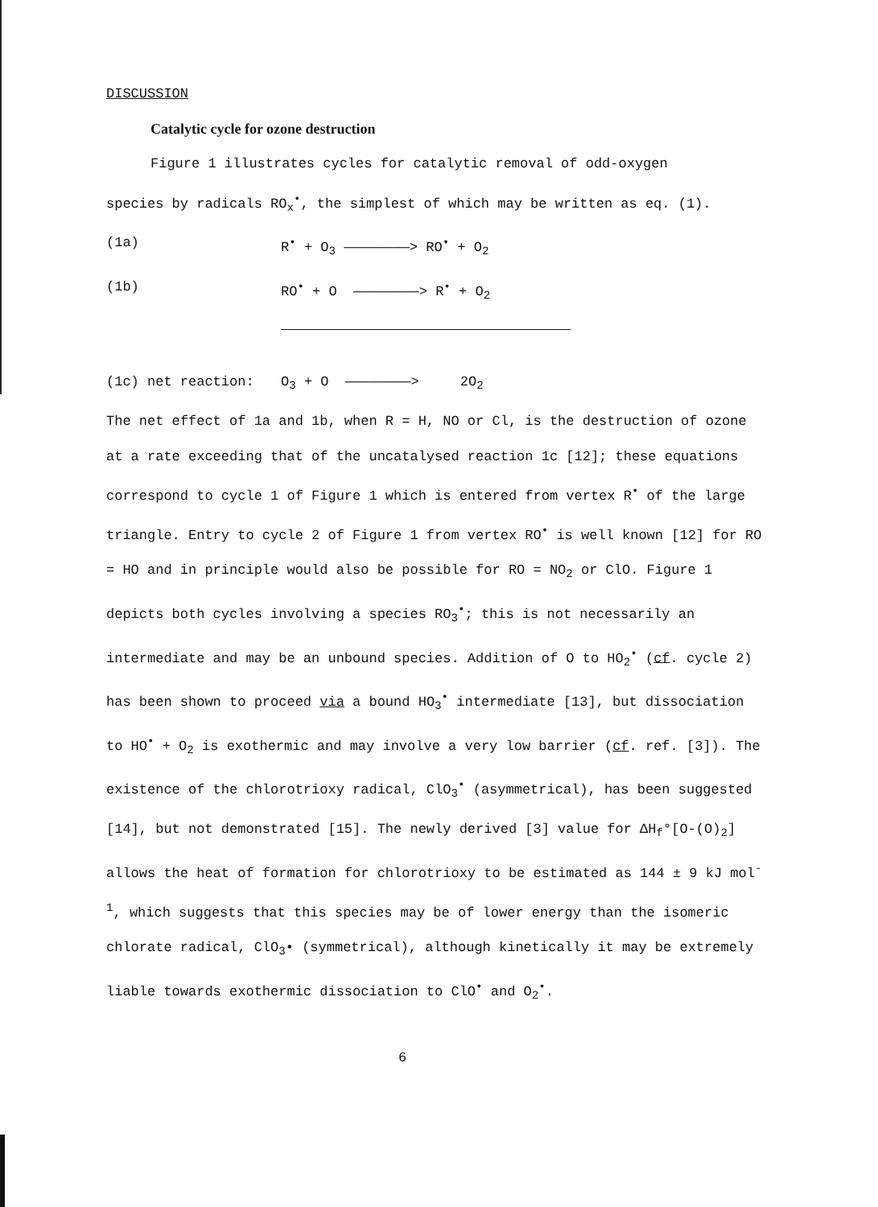DISCUSSION
Catalytic cycle for ozone destruction
Figure 1 illustrates cycles for catalytic removal of odd-oxygen
species by radicals RO<sub>x</sub><sup>•</sup>, the simplest of which may be written as eq. (1).
(1a) R<sup>•</sup> + O<sub>3</sub> ————————> RO<sup>•</sup> + O<sub>2</sub>
(1b) RO<sup>•</sup> + O ————————> R<sup>•</sup> + O<sub>2</sub>
(1c) net reaction: O<sub>3</sub> + O ————————> 2O<sub>2</sub>
The net effect of 1a and 1b, when R = H, NO or Cl, is the destruction of ozone at a rate exceeding that of the uncatalysed reaction 1c [12]; these equations correspond to cycle 1 of Figure 1 which is entered from vertex R<sup>•</sup> of the large triangle. Entry to cycle 2 of Figure 1 from vertex RO<sup>•</sup> is well known [12] for RO = HO and in principle would also be possible for RO = NO<sub>2</sub> or ClO. Figure 1 depicts both cycles involving a species RO<sub>3</sub><sup>•</sup>; this is not necessarily an intermediate and may be an unbound species. Addition of O to HO<sub>2</sub><sup>•</sup> (cf. cycle 2) has been shown to proceed via a bound HO<sub>3</sub><sup>•</sup> intermediate [13], but dissociation to HO<sup>•</sup> + O<sub>2</sub> is exothermic and may involve a very low barrier (cf. ref. [3]). The existence of the chlorotrioxy radical, ClO<sub>3</sub><sup>•</sup> (asymmetrical), has been suggested [14], but not demonstrated [15]. The newly derived [3] value for ΔH<sub>f</sub>°[O-(O)<sub>2</sub>] allows the heat of formation for chlorotrioxy to be estimated as 144 ± 9 kJ mol<sup>-1</sup>, which suggests that this species may be of lower energy than the isomeric chlorate radical, ClO<sub>3</sub>• (symmetrical), although kinetically it may be extremely liable towards exothermic dissociation to ClO<sup>•</sup> and O<sub>2</sub><sup>•</sup>.
6